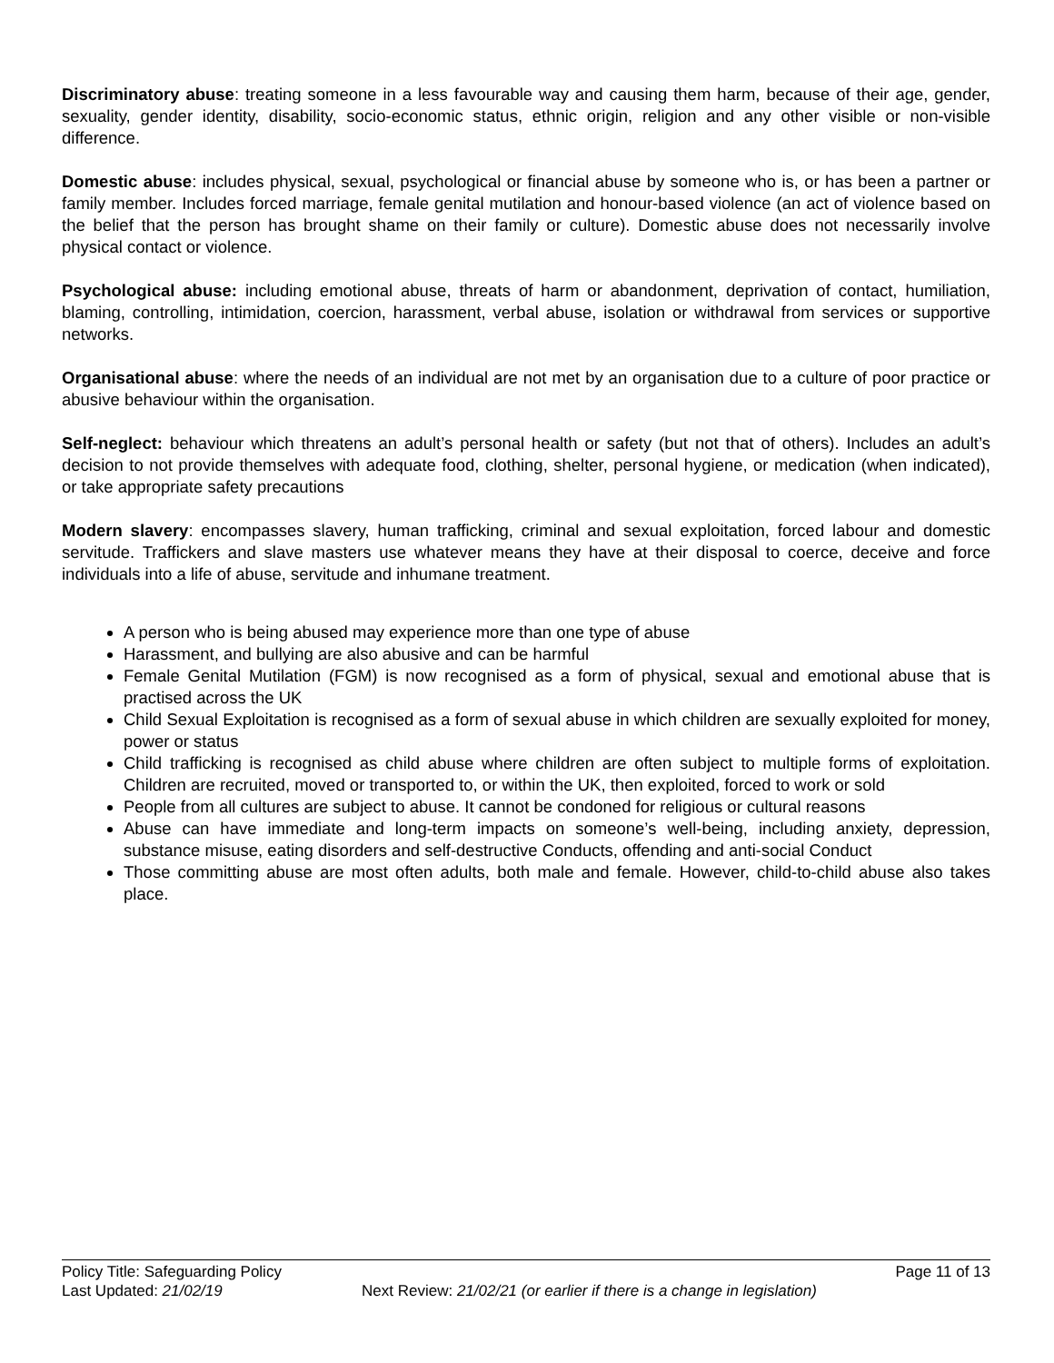Discriminatory abuse: treating someone in a less favourable way and causing them harm, because of their age, gender, sexuality, gender identity, disability, socio-economic status, ethnic origin, religion and any other visible or non-visible difference.
Domestic abuse: includes physical, sexual, psychological or financial abuse by someone who is, or has been a partner or family member. Includes forced marriage, female genital mutilation and honour-based violence (an act of violence based on the belief that the person has brought shame on their family or culture). Domestic abuse does not necessarily involve physical contact or violence.
Psychological abuse: including emotional abuse, threats of harm or abandonment, deprivation of contact, humiliation, blaming, controlling, intimidation, coercion, harassment, verbal abuse, isolation or withdrawal from services or supportive networks.
Organisational abuse: where the needs of an individual are not met by an organisation due to a culture of poor practice or abusive behaviour within the organisation.
Self-neglect: behaviour which threatens an adult’s personal health or safety (but not that of others). Includes an adult’s decision to not provide themselves with adequate food, clothing, shelter, personal hygiene, or medication (when indicated), or take appropriate safety precautions
Modern slavery: encompasses slavery, human trafficking, criminal and sexual exploitation, forced labour and domestic servitude. Traffickers and slave masters use whatever means they have at their disposal to coerce, deceive and force individuals into a life of abuse, servitude and inhumane treatment.
A person who is being abused may experience more than one type of abuse
Harassment, and bullying are also abusive and can be harmful
Female Genital Mutilation (FGM) is now recognised as a form of physical, sexual and emotional abuse that is practised across the UK
Child Sexual Exploitation is recognised as a form of sexual abuse in which children are sexually exploited for money, power or status
Child trafficking is recognised as child abuse where children are often subject to multiple forms of exploitation. Children are recruited, moved or transported to, or within the UK, then exploited, forced to work or sold
People from all cultures are subject to abuse. It cannot be condoned for religious or cultural reasons
Abuse can have immediate and long-term impacts on someone’s well-being, including anxiety, depression, substance misuse, eating disorders and self-destructive Conducts, offending and anti-social Conduct
Those committing abuse are most often adults, both male and female. However, child-to-child abuse also takes place.
Policy Title: Safeguarding Policy Page 11 of 13
Last Updated: 21/02/19 Next Review: 21/02/21 (or earlier if there is a change in legislation)